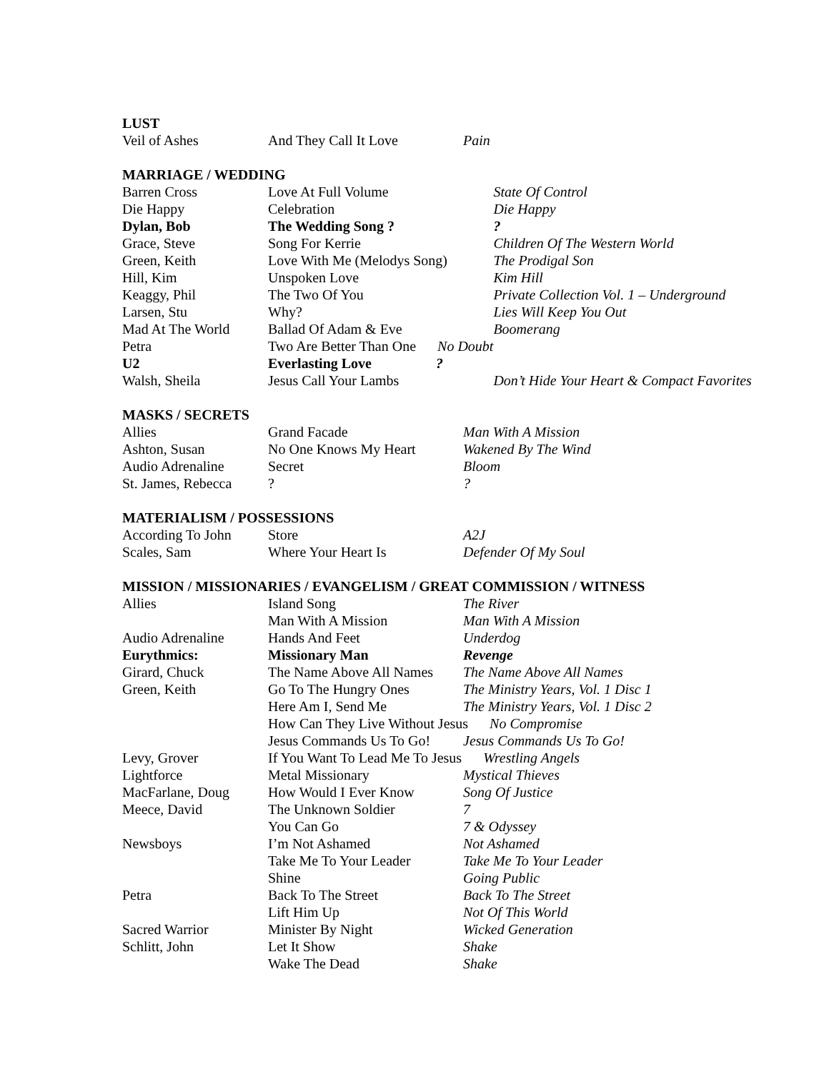LUST
| Veil of Ashes | And They Call It Love | Pain |
MARRIAGE / WEDDING
| Barren Cross | Love At Full Volume | State Of Control |
| Die Happy | Celebration | Die Happy |
| Dylan, Bob | The Wedding Song ? | ? |
| Grace, Steve | Song For Kerrie | Children Of The Western World |
| Green, Keith | Love With Me (Melodys Song) | The Prodigal Son |
| Hill, Kim | Unspoken Love | Kim Hill |
| Keaggy, Phil | The Two Of You | Private Collection Vol. 1 – Underground |
| Larsen, Stu | Why? | Lies Will Keep You Out |
| Mad At The World | Ballad Of Adam & Eve | Boomerang |
| Petra | Two Are Better Than One No Doubt | |
| U2 | Everlasting Love ? | |
| Walsh, Sheila | Jesus Call Your Lambs | Don’t Hide Your Heart & Compact Favorites |
MASKS / SECRETS
| Allies | Grand Facade | Man With A Mission |
| Ashton, Susan | No One Knows My Heart | Wakened By The Wind |
| Audio Adrenaline | Secret | Bloom |
| St. James, Rebecca | ? | ? |
MATERIALISM / POSSESSIONS
| According To John | Store | A2J |
| Scales, Sam | Where Your Heart Is | Defender Of My Soul |
MISSION / MISSIONARIES / EVANGELISM / GREAT COMMISSION / WITNESS
| Allies | Island Song | The River |
| | Man With A Mission | Man With A Mission |
| Audio Adrenaline | Hands And Feet | Underdog |
| Eurythmics: | Missionary Man | Revenge |
| Girard, Chuck | The Name Above All Names | The Name Above All Names |
| Green, Keith | Go To The Hungry Ones | The Ministry Years, Vol. 1 Disc 1 |
| | Here Am I, Send Me | The Ministry Years, Vol. 1 Disc 2 |
| | How Can They Live Without Jesus No Compromise | |
| | Jesus Commands Us To Go! | Jesus Commands Us To Go! |
| Levy, Grover | If You Want To Lead Me To Jesus Wrestling Angels | |
| Lightforce | Metal Missionary | Mystical Thieves |
| MacFarlane, Doug | How Would I Ever Know | Song Of Justice |
| Meece, David | The Unknown Soldier | 7 |
| | You Can Go | 7 & Odyssey |
| Newsboys | I’m Not Ashamed | Not Ashamed |
| | Take Me To Your Leader | Take Me To Your Leader |
| | Shine | Going Public |
| Petra | Back To The Street | Back To The Street |
| | Lift Him Up | Not Of This World |
| Sacred Warrior | Minister By Night | Wicked Generation |
| Schlitt, John | Let It Show | Shake |
| | Wake The Dead | Shake |